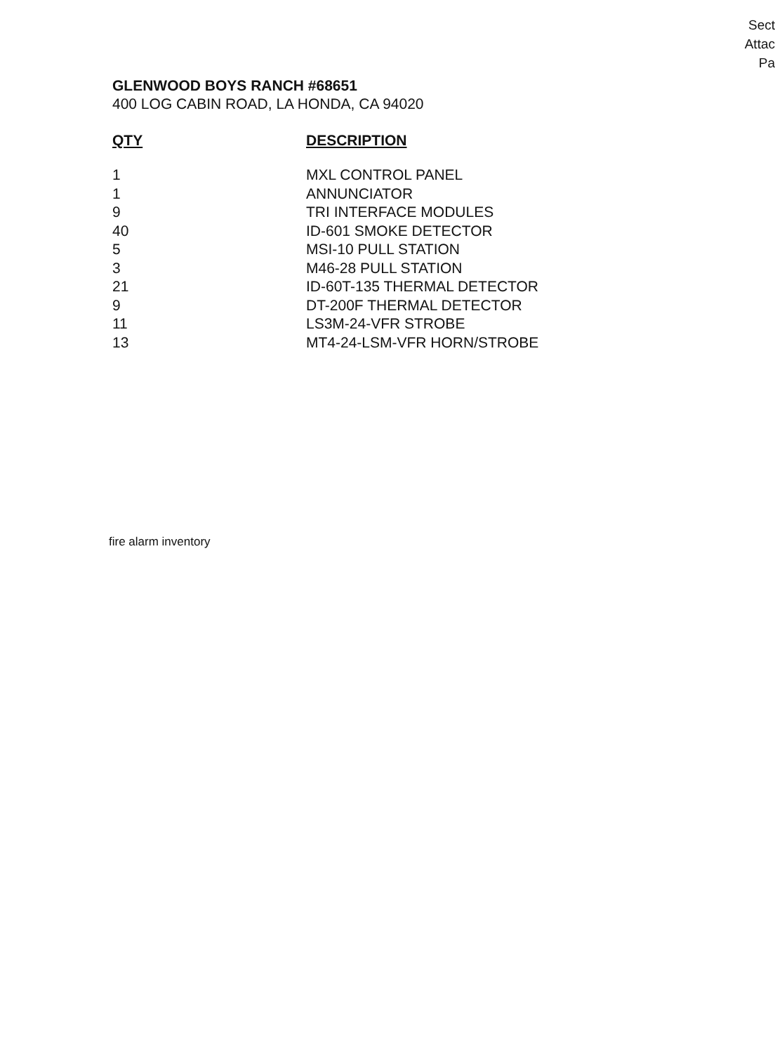Sect
Attac
Pa
GLENWOOD BOYS RANCH #68651
400 LOG CABIN ROAD, LA HONDA, CA 94020
| QTY | DESCRIPTION |
| --- | --- |
| 1 | MXL CONTROL PANEL |
| 1 | ANNUNCIATOR |
| 9 | TRI INTERFACE MODULES |
| 40 | ID-601 SMOKE DETECTOR |
| 5 | MSI-10 PULL STATION |
| 3 | M46-28 PULL STATION |
| 21 | ID-60T-135 THERMAL DETECTOR |
| 9 | DT-200F THERMAL DETECTOR |
| 11 | LS3M-24-VFR STROBE |
| 13 | MT4-24-LSM-VFR HORN/STROBE |
fire alarm inventory